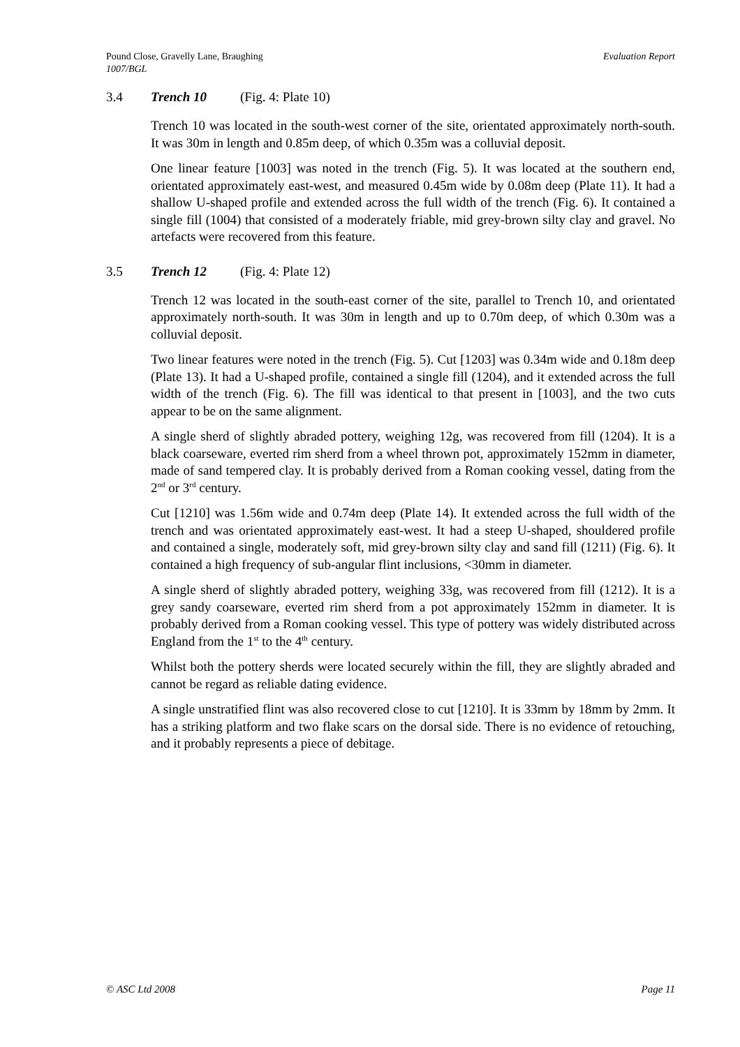Evaluation Report Pound Close, Gravelly Lane, Braughing
1007/BGL
3.4 Trench 10 (Fig. 4: Plate 10)
Trench 10 was located in the south-west corner of the site, orientated approximately north-south. It was 30m in length and 0.85m deep, of which 0.35m was a colluvial deposit.
One linear feature [1003] was noted in the trench (Fig. 5). It was located at the southern end, orientated approximately east-west, and measured 0.45m wide by 0.08m deep (Plate 11). It had a shallow U-shaped profile and extended across the full width of the trench (Fig. 6). It contained a single fill (1004) that consisted of a moderately friable, mid grey-brown silty clay and gravel. No artefacts were recovered from this feature.
3.5 Trench 12 (Fig. 4: Plate 12)
Trench 12 was located in the south-east corner of the site, parallel to Trench 10, and orientated approximately north-south. It was 30m in length and up to 0.70m deep, of which 0.30m was a colluvial deposit.
Two linear features were noted in the trench (Fig. 5). Cut [1203] was 0.34m wide and 0.18m deep (Plate 13). It had a U-shaped profile, contained a single fill (1204), and it extended across the full width of the trench (Fig. 6). The fill was identical to that present in [1003], and the two cuts appear to be on the same alignment.
A single sherd of slightly abraded pottery, weighing 12g, was recovered from fill (1204). It is a black coarseware, everted rim sherd from a wheel thrown pot, approximately 152mm in diameter, made of sand tempered clay. It is probably derived from a Roman cooking vessel, dating from the 2<sup>nd</sup> or 3<sup>rd</sup> century.
Cut [1210] was 1.56m wide and 0.74m deep (Plate 14). It extended across the full width of the trench and was orientated approximately east-west. It had a steep U-shaped, shouldered profile and contained a single, moderately soft, mid grey-brown silty clay and sand fill (1211) (Fig. 6). It contained a high frequency of sub-angular flint inclusions, <30mm in diameter.
A single sherd of slightly abraded pottery, weighing 33g, was recovered from fill (1212). It is a grey sandy coarseware, everted rim sherd from a pot approximately 152mm in diameter. It is probably derived from a Roman cooking vessel. This type of pottery was widely distributed across England from the 1<sup>st</sup> to the 4<sup>th</sup> century.
Whilst both the pottery sherds were located securely within the fill, they are slightly abraded and cannot be regard as reliable dating evidence.
A single unstratified flint was also recovered close to cut [1210]. It is 33mm by 18mm by 2mm. It has a striking platform and two flake scars on the dorsal side. There is no evidence of retouching, and it probably represents a piece of debitage.
Page 11 © ASC Ltd 2008